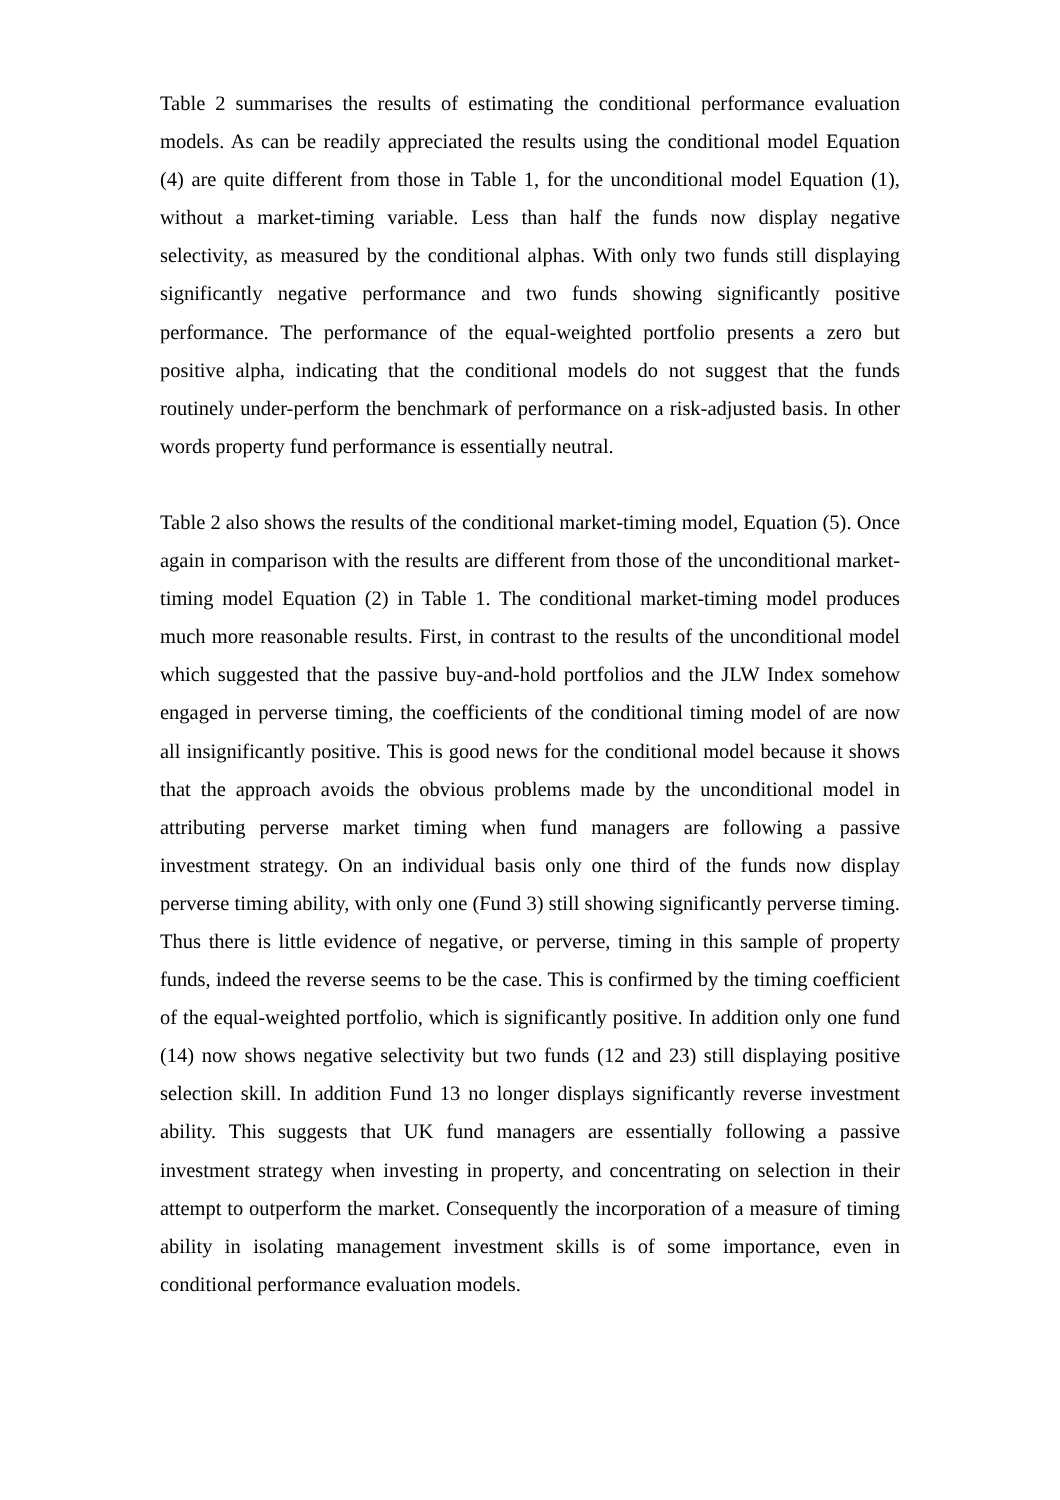Table 2 summarises the results of estimating the conditional performance evaluation models. As can be readily appreciated the results using the conditional model Equation (4) are quite different from those in Table 1, for the unconditional model Equation (1), without a market-timing variable. Less than half the funds now display negative selectivity, as measured by the conditional alphas. With only two funds still displaying significantly negative performance and two funds showing significantly positive performance. The performance of the equal-weighted portfolio presents a zero but positive alpha, indicating that the conditional models do not suggest that the funds routinely under-perform the benchmark of performance on a risk-adjusted basis. In other words property fund performance is essentially neutral.
Table 2 also shows the results of the conditional market-timing model, Equation (5). Once again in comparison with the results are different from those of the unconditional market-timing model Equation (2) in Table 1. The conditional market-timing model produces much more reasonable results. First, in contrast to the results of the unconditional model which suggested that the passive buy-and-hold portfolios and the JLW Index somehow engaged in perverse timing, the coefficients of the conditional timing model of are now all insignificantly positive. This is good news for the conditional model because it shows that the approach avoids the obvious problems made by the unconditional model in attributing perverse market timing when fund managers are following a passive investment strategy. On an individual basis only one third of the funds now display perverse timing ability, with only one (Fund 3) still showing significantly perverse timing. Thus there is little evidence of negative, or perverse, timing in this sample of property funds, indeed the reverse seems to be the case. This is confirmed by the timing coefficient of the equal-weighted portfolio, which is significantly positive. In addition only one fund (14) now shows negative selectivity but two funds (12 and 23) still displaying positive selection skill. In addition Fund 13 no longer displays significantly reverse investment ability. This suggests that UK fund managers are essentially following a passive investment strategy when investing in property, and concentrating on selection in their attempt to outperform the market. Consequently the incorporation of a measure of timing ability in isolating management investment skills is of some importance, even in conditional performance evaluation models.